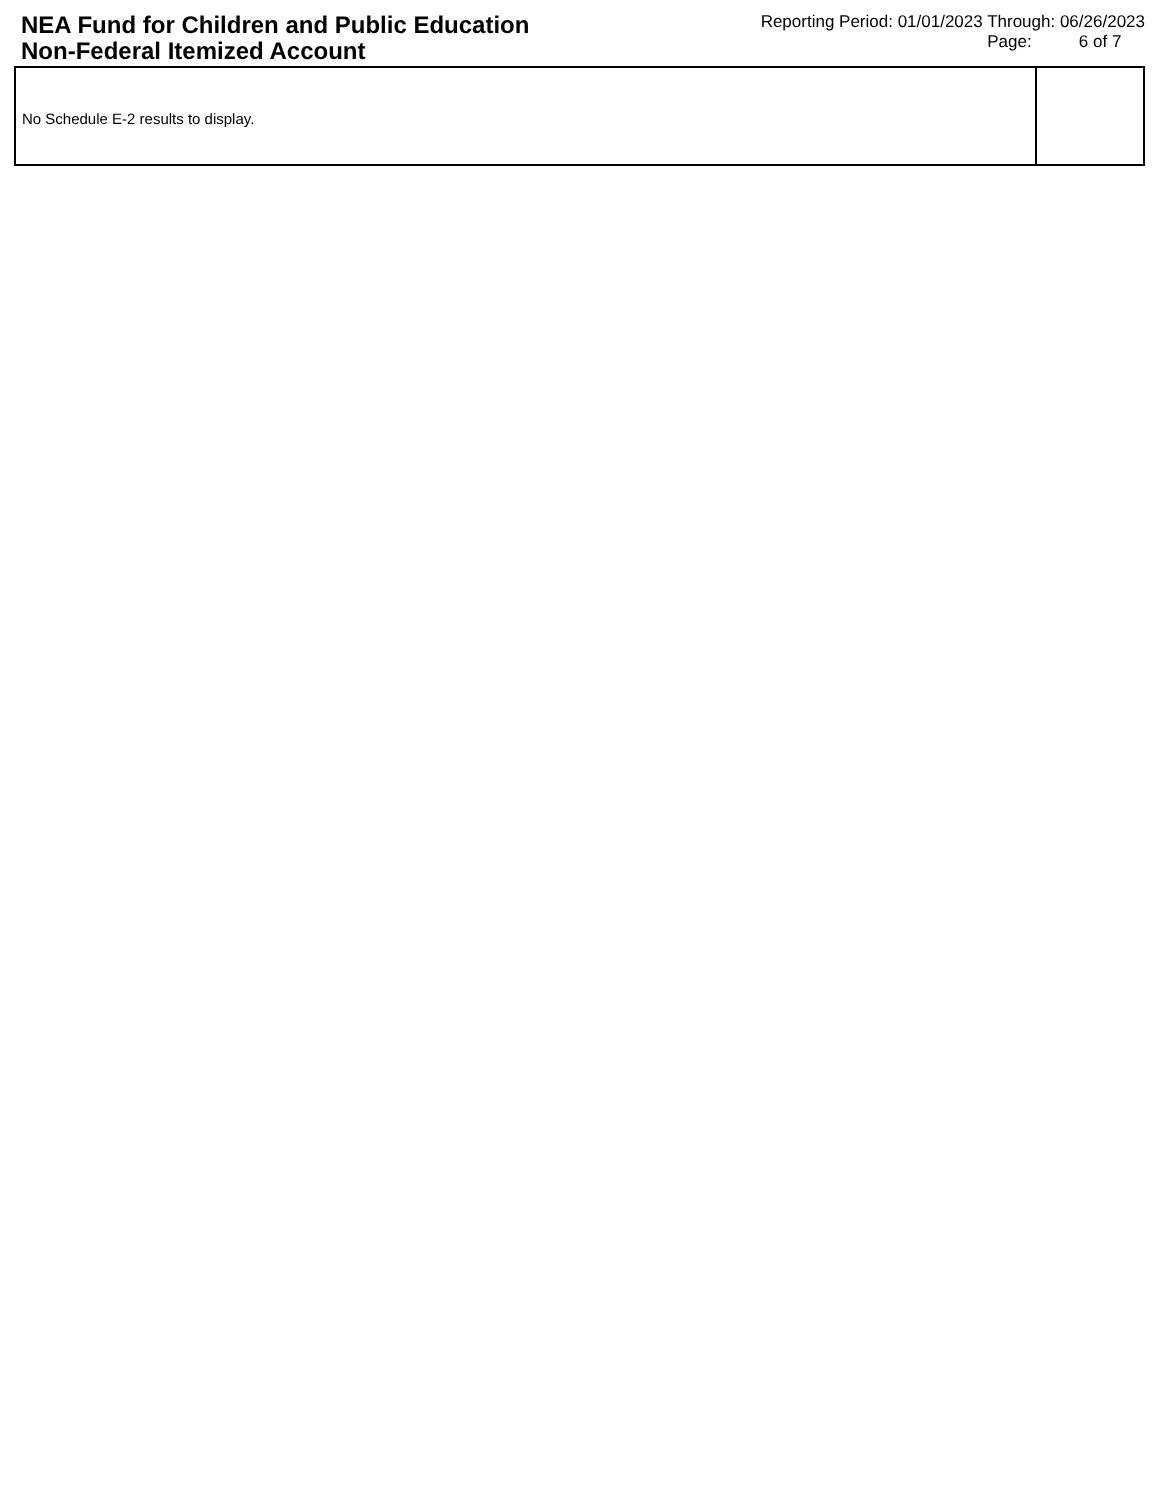NEA Fund for Children and Public Education Non-Federal Itemized Account
Reporting Period: 01/01/2023 Through: 06/26/2023
Page: 6 of 7
No Schedule E-2 results to display.